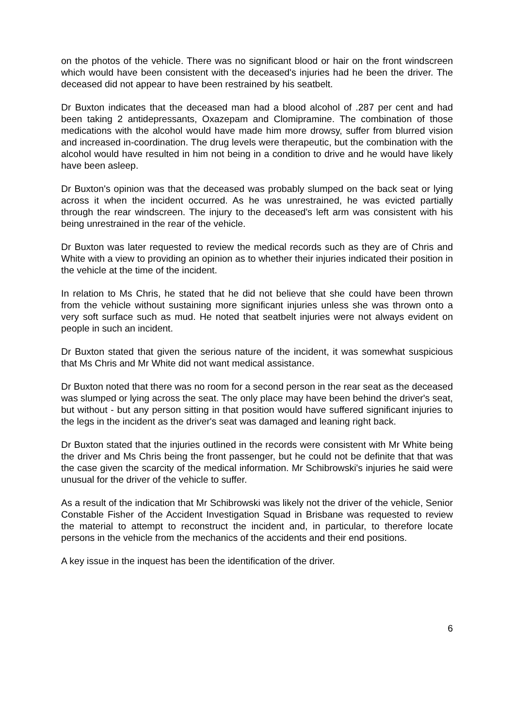on the photos of the vehicle. There was no significant blood or hair on the front windscreen which would have been consistent with the deceased's injuries had he been the driver. The deceased did not appear to have been restrained by his seatbelt.
Dr Buxton indicates that the deceased man had a blood alcohol of .287 per cent and had been taking 2 antidepressants, Oxazepam and Clomipramine. The combination of those medications with the alcohol would have made him more drowsy, suffer from blurred vision and increased in-coordination. The drug levels were therapeutic, but the combination with the alcohol would have resulted in him not being in a condition to drive and he would have likely have been asleep.
Dr Buxton's opinion was that the deceased was probably slumped on the back seat or lying across it when the incident occurred. As he was unrestrained, he was evicted partially through the rear windscreen. The injury to the deceased's left arm was consistent with his being unrestrained in the rear of the vehicle.
Dr Buxton was later requested to review the medical records such as they are of Chris and White with a view to providing an opinion as to whether their injuries indicated their position in the vehicle at the time of the incident.
In relation to Ms Chris, he stated that he did not believe that she could have been thrown from the vehicle without sustaining more significant injuries unless she was thrown onto a very soft surface such as mud. He noted that seatbelt injuries were not always evident on people in such an incident.
Dr Buxton stated that given the serious nature of the incident, it was somewhat suspicious that Ms Chris and Mr White did not want medical assistance.
Dr Buxton noted that there was no room for a second person in the rear seat as the deceased was slumped or lying across the seat. The only place may have been behind the driver's seat, but without - but any person sitting in that position would have suffered significant injuries to the legs in the incident as the driver's seat was damaged and leaning right back.
Dr Buxton stated that the injuries outlined in the records were consistent with Mr White being the driver and Ms Chris being the front passenger, but he could not be definite that that was the case given the scarcity of the medical information. Mr Schibrowski's injuries he said were unusual for the driver of the vehicle to suffer.
As a result of the indication that Mr Schibrowski was likely not the driver of the vehicle, Senior Constable Fisher of the Accident Investigation Squad in Brisbane was requested to review the material to attempt to reconstruct the incident and, in particular, to therefore locate persons in the vehicle from the mechanics of the accidents and their end positions.
A key issue in the inquest has been the identification of the driver.
6